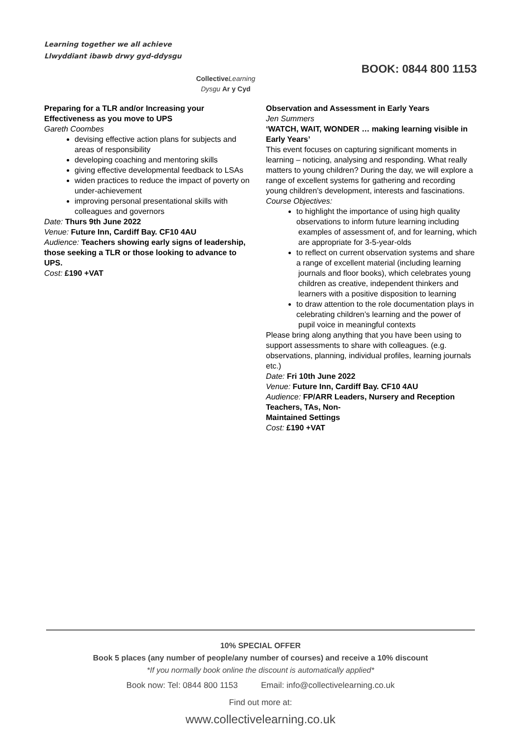Learning together we all achieve
Llwyddiant ibawb drwy gyd-ddysgu
Collective Learning
Dysgu Ar y Cyd
BOOK: 0844 800 1153
Preparing for a TLR and/or Increasing your Effectiveness as you move to UPS
Gareth Coombes
devising effective action plans for subjects and areas of responsibility
developing coaching and mentoring skills
giving effective developmental feedback to LSAs
widen practices to reduce the impact of poverty on under-achievement
improving personal presentational skills with colleagues and governors
Date: Thurs 9th June 2022
Venue: Future Inn, Cardiff Bay. CF10 4AU
Audience: Teachers showing early signs of leadership, those seeking a TLR or those looking to advance to UPS.
Cost: £190 +VAT
Observation and Assessment in Early Years
Jen Summers
‘WATCH, WAIT, WONDER … making learning visible in Early Years’
This event focuses on capturing significant moments in learning – noticing, analysing and responding. What really matters to young children? During the day, we will explore a range of excellent systems for gathering and recording young children’s development, interests and fascinations.
Course Objectives:
to highlight the importance of using high quality observations to inform future learning including
examples of assessment of, and for learning, which are appropriate for 3-5-year-olds
to reflect on current observation systems and share a range of excellent material (including learning
journals and floor books), which celebrates young children as creative, independent thinkers and
learners with a positive disposition to learning
to draw attention to the role documentation plays in celebrating children’s learning and the power of
pupil voice in meaningful contexts
Please bring along anything that you have been using to support assessments to share with colleagues. (e.g.
observations, planning, individual profiles, learning journals etc.)
Date: Fri 10th June 2022
Venue: Future Inn, Cardiff Bay. CF10 4AU
Audience: FP/ARR Leaders, Nursery and Reception Teachers, TAs, Non-
Maintained Settings
Cost: £190 +VAT
10% SPECIAL OFFER
Book 5 places (any number of people/any number of courses) and receive a 10% discount
*If you normally book online the discount is automatically applied*
Book now: Tel: 0844 800 1153 Email: info@collectivelearning.co.uk
Find out more at:
www.collectivelearning.co.uk